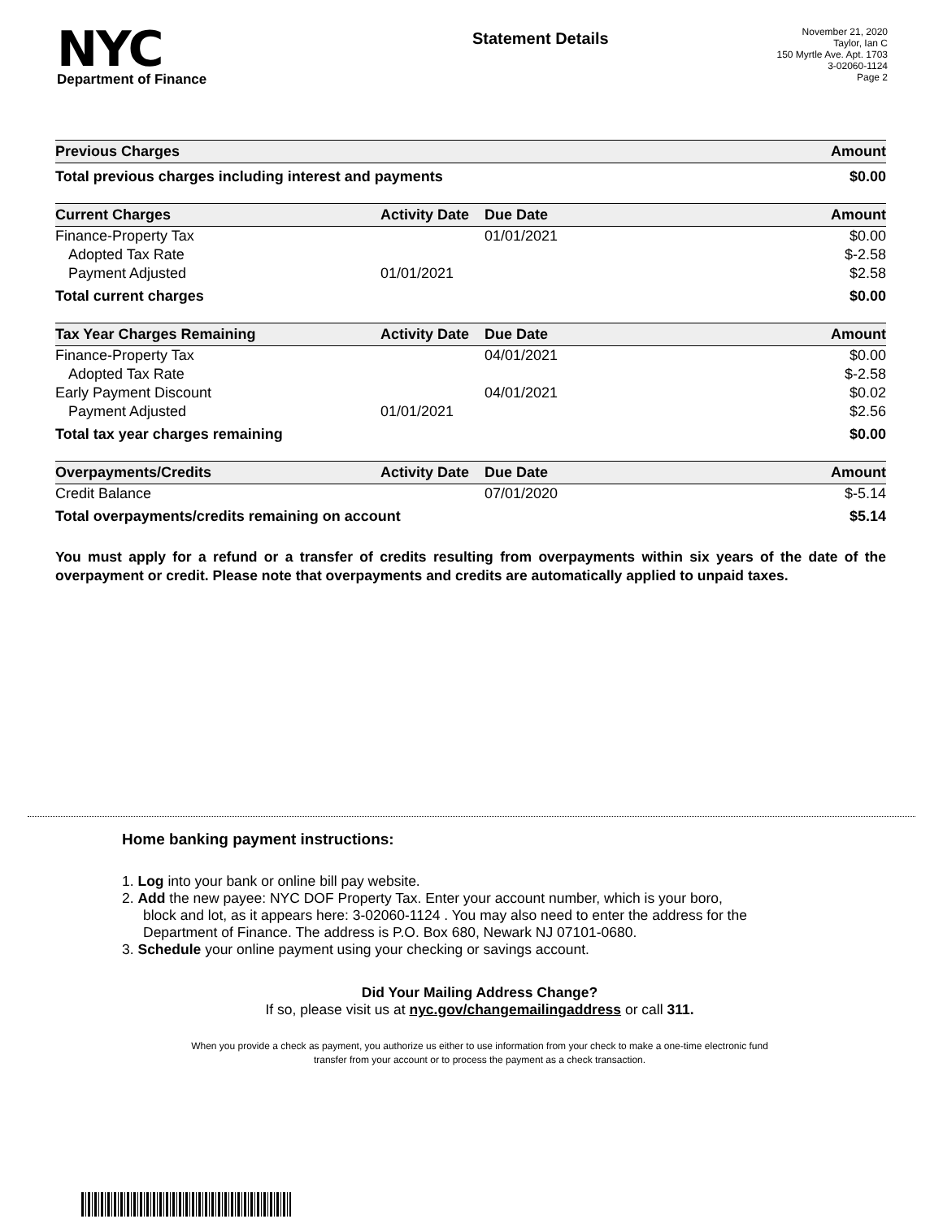NYC
Department of Finance
Statement Details
November 21, 2020
Taylor, Ian C
150 Myrtle Ave. Apt. 1703
3-02060-1124
Page 2
| Previous Charges | | | Amount |
| --- | --- | --- | --- |
| Total previous charges including interest and payments | | | $0.00 |
| Current Charges | Activity Date | Due Date | Amount |
| Finance-Property Tax | | 01/01/2021 | $0.00 |
| Adopted Tax Rate | | | $-2.58 |
| Payment Adjusted | 01/01/2021 | | $2.58 |
| Total current charges | | | $0.00 |
| Tax Year Charges Remaining | Activity Date | Due Date | Amount |
| Finance-Property Tax | | 04/01/2021 | $0.00 |
| Adopted Tax Rate | | | $-2.58 |
| Early Payment Discount | | 04/01/2021 | $0.02 |
| Payment Adjusted | 01/01/2021 | | $2.56 |
| Total tax year charges remaining | | | $0.00 |
| Overpayments/Credits | Activity Date | Due Date | Amount |
| Credit Balance | | 07/01/2020 | $-5.14 |
| Total overpayments/credits remaining on account | | | $5.14 |
You must apply for a refund or a transfer of credits resulting from overpayments within six years of the date of the overpayment or credit. Please note that overpayments and credits are automatically applied to unpaid taxes.
Home banking payment instructions:
1. Log into your bank or online bill pay website.
2. Add the new payee: NYC DOF Property Tax. Enter your account number, which is your boro,
block and lot, as it appears here: 3-02060-1124 . You may also need to enter the address for the
Department of Finance. The address is P.O. Box 680, Newark NJ 07101-0680.
3. Schedule your online payment using your checking or savings account.
Did Your Mailing Address Change?
If so, please visit us at nyc.gov/changemailingaddress or call 311.
When you provide a check as payment, you authorize us either to use information from your check to make a one-time electronic fund
transfer from your account or to process the payment as a check transaction.